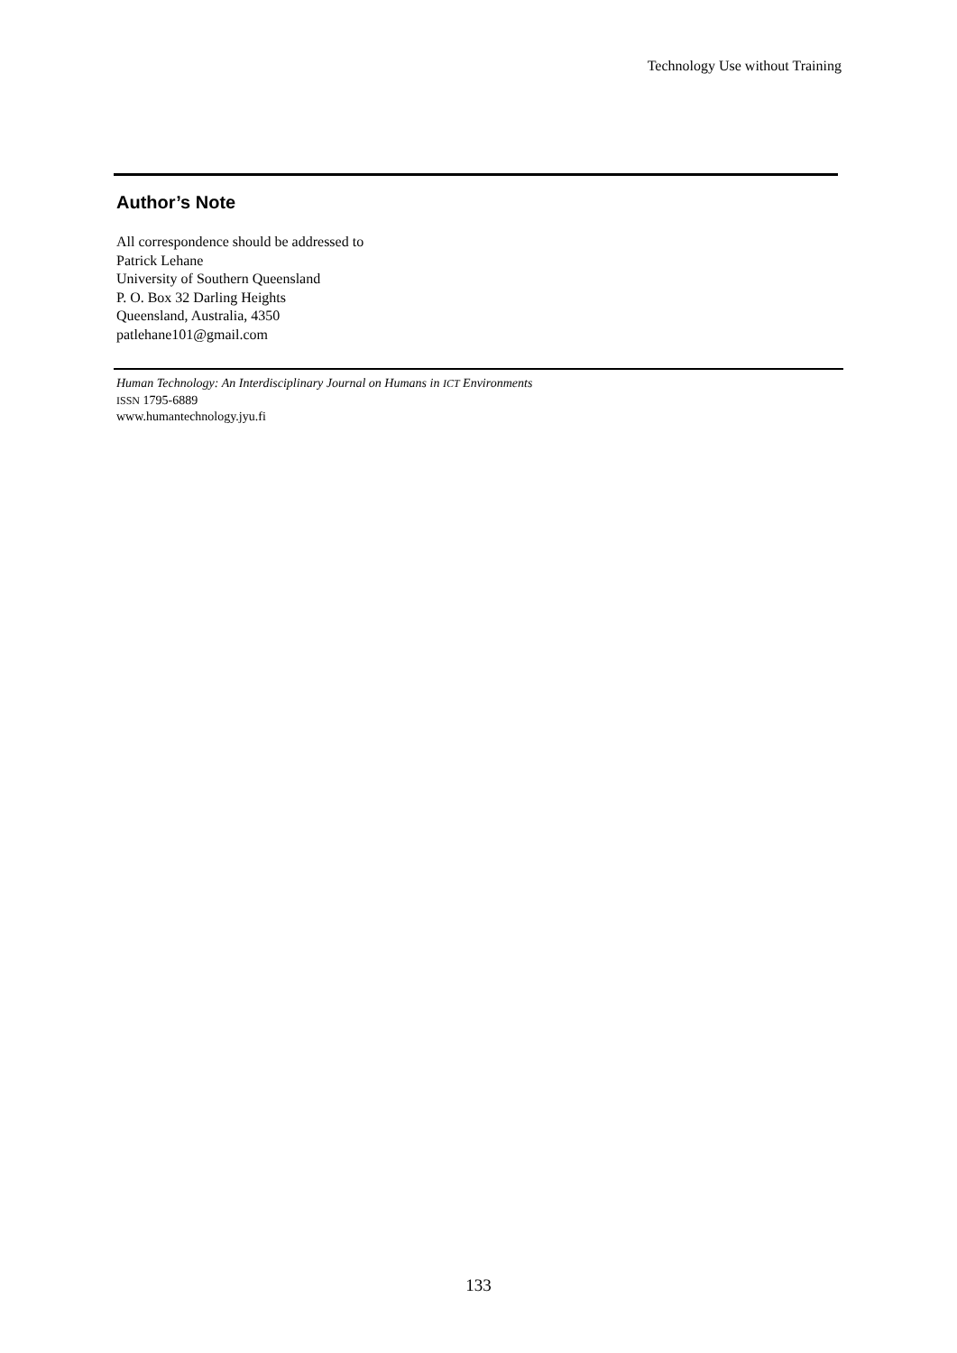Technology Use without Training
Author’s Note
All correspondence should be addressed to
Patrick Lehane
University of Southern Queensland
P. O. Box 32 Darling Heights
Queensland, Australia, 4350
patlehane101@gmail.com
Human Technology: An Interdisciplinary Journal on Humans in ICT Environments
ISSN 1795-6889
www.humantechnology.jyu.fi
133